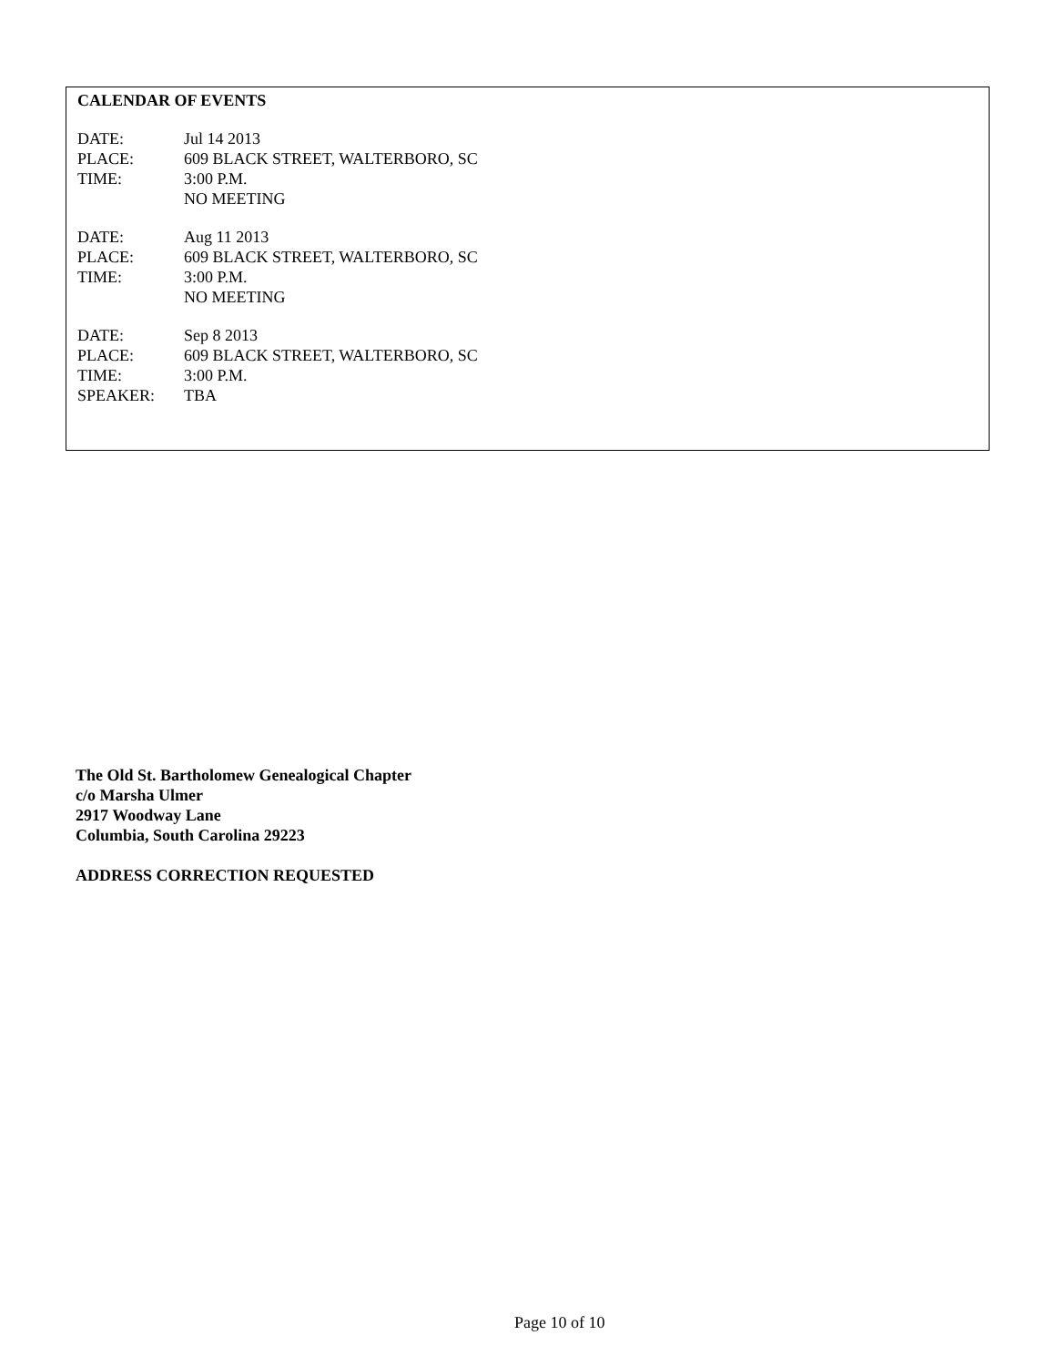CALENDAR OF EVENTS
DATE: Jul 14 2013
PLACE: 609 BLACK STREET, WALTERBORO, SC
TIME: 3:00 P.M.
NO MEETING
DATE: Aug 11 2013
PLACE: 609 BLACK STREET, WALTERBORO, SC
TIME: 3:00 P.M.
NO MEETING
DATE: Sep 8 2013
PLACE: 609 BLACK STREET, WALTERBORO, SC
TIME: 3:00 P.M.
SPEAKER: TBA
The Old St. Bartholomew Genealogical Chapter
c/o Marsha Ulmer
2917 Woodway Lane
Columbia, South Carolina 29223
ADDRESS CORRECTION REQUESTED
Page 10 of 10